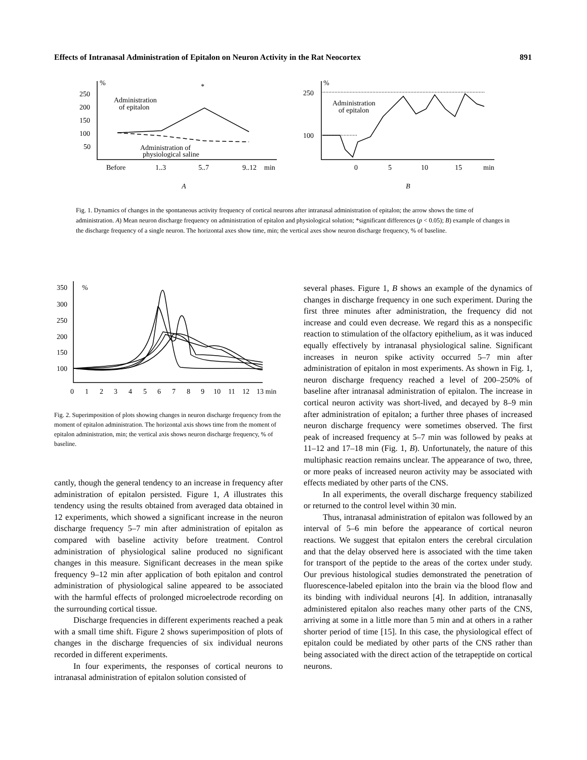Effects of Intranasal Administration of Epitalon on Neuron Activity in the Rat Neocortex 891
%
250
200
150
100
50
Administration
of epitalon
Administration of
physiological saline
Before
1..3
5..7
9..12
min
*
%
250
100
Administration
of epitalon
0
5
10
15
min
A
B
Fig. 1. Dynamics of changes in the spontaneous activity frequency of cortical neurons after intranasal administration of epitalon; the arrow shows the time of administration. A) Mean neuron discharge frequency on administration of epitalon and physiological solution; *significant differences (p < 0.05); B) example of changes in the discharge frequency of a single neuron. The horizontal axes show time, min; the vertical axes show neuron discharge frequency, % of baseline.
350
300
250
200
150
100
%
0
1
2
3
4
5
6
7
8
9
10
11
12
13 min
Fig. 2. Superimposition of plots showing changes in neuron discharge frequency from the moment of epitalon administration. The horizontal axis shows time from the moment of epitalon administration, min; the vertical axis shows neuron discharge frequency, % of baseline.
cantly, though the general tendency to an increase in frequency after administration of epitalon persisted. Figure 1, A illustrates this tendency using the results obtained from averaged data obtained in 12 experiments, which showed a significant increase in the neuron discharge frequency 5–7 min after administration of epitalon as compared with baseline activity before treatment. Control administration of physiological saline produced no significant changes in this measure. Significant decreases in the mean spike frequency 9–12 min after application of both epitalon and control administration of physiological saline appeared to be associated with the harmful effects of prolonged microelectrode recording on the surrounding cortical tissue.
Discharge frequencies in different experiments reached a peak with a small time shift. Figure 2 shows superimposition of plots of changes in the discharge frequencies of six individual neurons recorded in different experiments.
In four experiments, the responses of cortical neurons to intranasal administration of epitalon solution consisted of
several phases. Figure 1, B shows an example of the dynamics of changes in discharge frequency in one such experiment. During the first three minutes after administration, the frequency did not increase and could even decrease. We regard this as a nonspecific reaction to stimulation of the olfactory epithelium, as it was induced equally effectively by intranasal physiological saline. Significant increases in neuron spike activity occurred 5–7 min after administration of epitalon in most experiments. As shown in Fig. 1, neuron discharge frequency reached a level of 200–250% of baseline after intranasal administration of epitalon. The increase in cortical neuron activity was short-lived, and decayed by 8–9 min after administration of epitalon; a further three phases of increased neuron discharge frequency were sometimes observed. The first peak of increased frequency at 5–7 min was followed by peaks at 11–12 and 17–18 min (Fig. 1, B). Unfortunately, the nature of this multiphasic reaction remains unclear. The appearance of two, three, or more peaks of increased neuron activity may be associated with effects mediated by other parts of the CNS.
In all experiments, the overall discharge frequency stabilized or returned to the control level within 30 min.
Thus, intranasal administration of epitalon was followed by an interval of 5–6 min before the appearance of cortical neuron reactions. We suggest that epitalon enters the cerebral circulation and that the delay observed here is associated with the time taken for transport of the peptide to the areas of the cortex under study. Our previous histological studies demonstrated the penetration of fluorescence-labeled epitalon into the brain via the blood flow and its binding with individual neurons [4]. In addition, intranasally administered epitalon also reaches many other parts of the CNS, arriving at some in a little more than 5 min and at others in a rather shorter period of time [15]. In this case, the physiological effect of epitalon could be mediated by other parts of the CNS rather than being associated with the direct action of the tetrapeptide on cortical neurons.